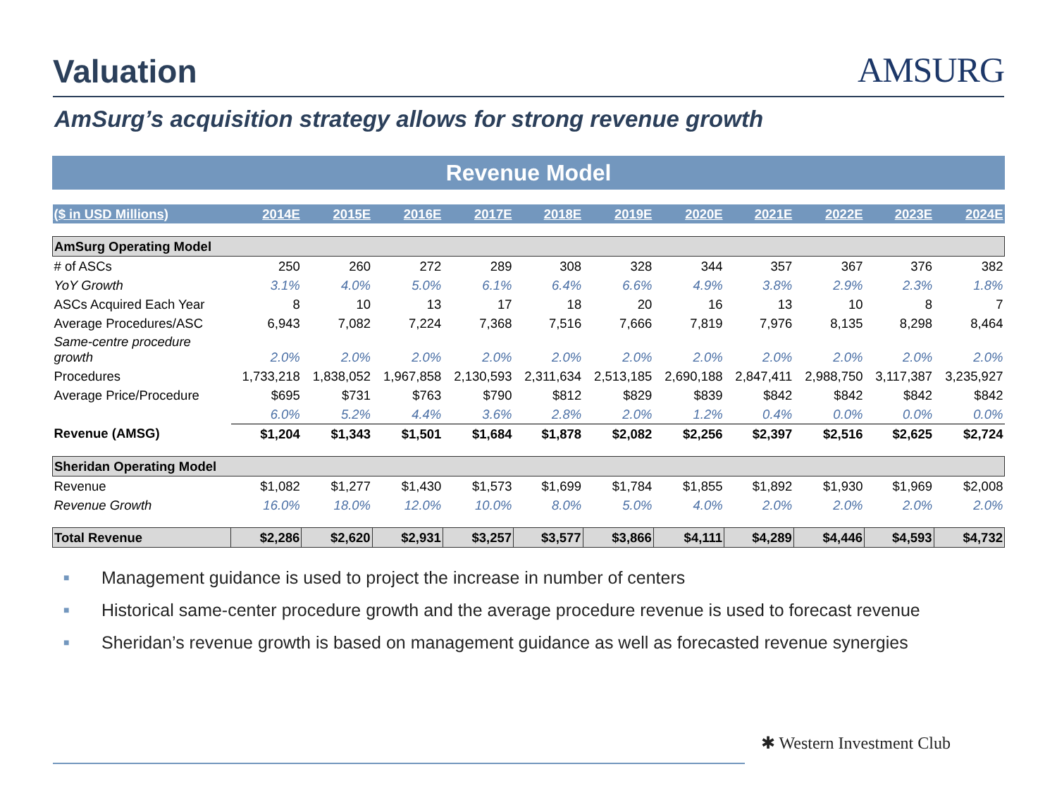Valuation
AMSURG
AmSurg’s acquisition strategy allows for strong revenue growth
Revenue Model
| ($ in USD Millions) | 2014E | 2015E | 2016E | 2017E | 2018E | 2019E | 2020E | 2021E | 2022E | 2023E | 2024E |
| --- | --- | --- | --- | --- | --- | --- | --- | --- | --- | --- | --- |
| AmSurg Operating Model | | | | | | | | | | | |
| # of ASCs | 250 | 260 | 272 | 289 | 308 | 328 | 344 | 357 | 367 | 376 | 382 |
| YoY Growth | 3.1% | 4.0% | 5.0% | 6.1% | 6.4% | 6.6% | 4.9% | 3.8% | 2.9% | 2.3% | 1.8% |
| ASCs Acquired Each Year | 8 | 10 | 13 | 17 | 18 | 20 | 16 | 13 | 10 | 8 | 7 |
| Average Procedures/ASC | 6,943 | 7,082 | 7,224 | 7,368 | 7,516 | 7,666 | 7,819 | 7,976 | 8,135 | 8,298 | 8,464 |
| Same-centre procedure growth | 2.0% | 2.0% | 2.0% | 2.0% | 2.0% | 2.0% | 2.0% | 2.0% | 2.0% | 2.0% | 2.0% |
| Procedures | 1,733,218 | 1,838,052 | 1,967,858 | 2,130,593 | 2,311,634 | 2,513,185 | 2,690,188 | 2,847,411 | 2,988,750 | 3,117,387 | 3,235,927 |
| Average Price/Procedure | $695 | $731 | $763 | $790 | $812 | $829 | $839 | $842 | $842 | $842 | $842 |
| | 6.0% | 5.2% | 4.4% | 3.6% | 2.8% | 2.0% | 1.2% | 0.4% | 0.0% | 0.0% | 0.0% |
| Revenue (AMSG) | $1,204 | $1,343 | $1,501 | $1,684 | $1,878 | $2,082 | $2,256 | $2,397 | $2,516 | $2,625 | $2,724 |
| Sheridan Operating Model | | | | | | | | | | | |
| Revenue | $1,082 | $1,277 | $1,430 | $1,573 | $1,699 | $1,784 | $1,855 | $1,892 | $1,930 | $1,969 | $2,008 |
| Revenue Growth | 16.0% | 18.0% | 12.0% | 10.0% | 8.0% | 5.0% | 4.0% | 2.0% | 2.0% | 2.0% | 2.0% |
| Total Revenue | $2,286 | $2,620 | $2,931 | $3,257 | $3,577 | $3,866 | $4,111 | $4,289 | $4,446 | $4,593 | $4,732 |
■ Management guidance is used to project the increase in number of centers
■ Historical same-center procedure growth and the average procedure revenue is used to forecast revenue
■ Sheridan’s revenue growth is based on management guidance as well as forecasted revenue synergies
✱ Western Investment Club